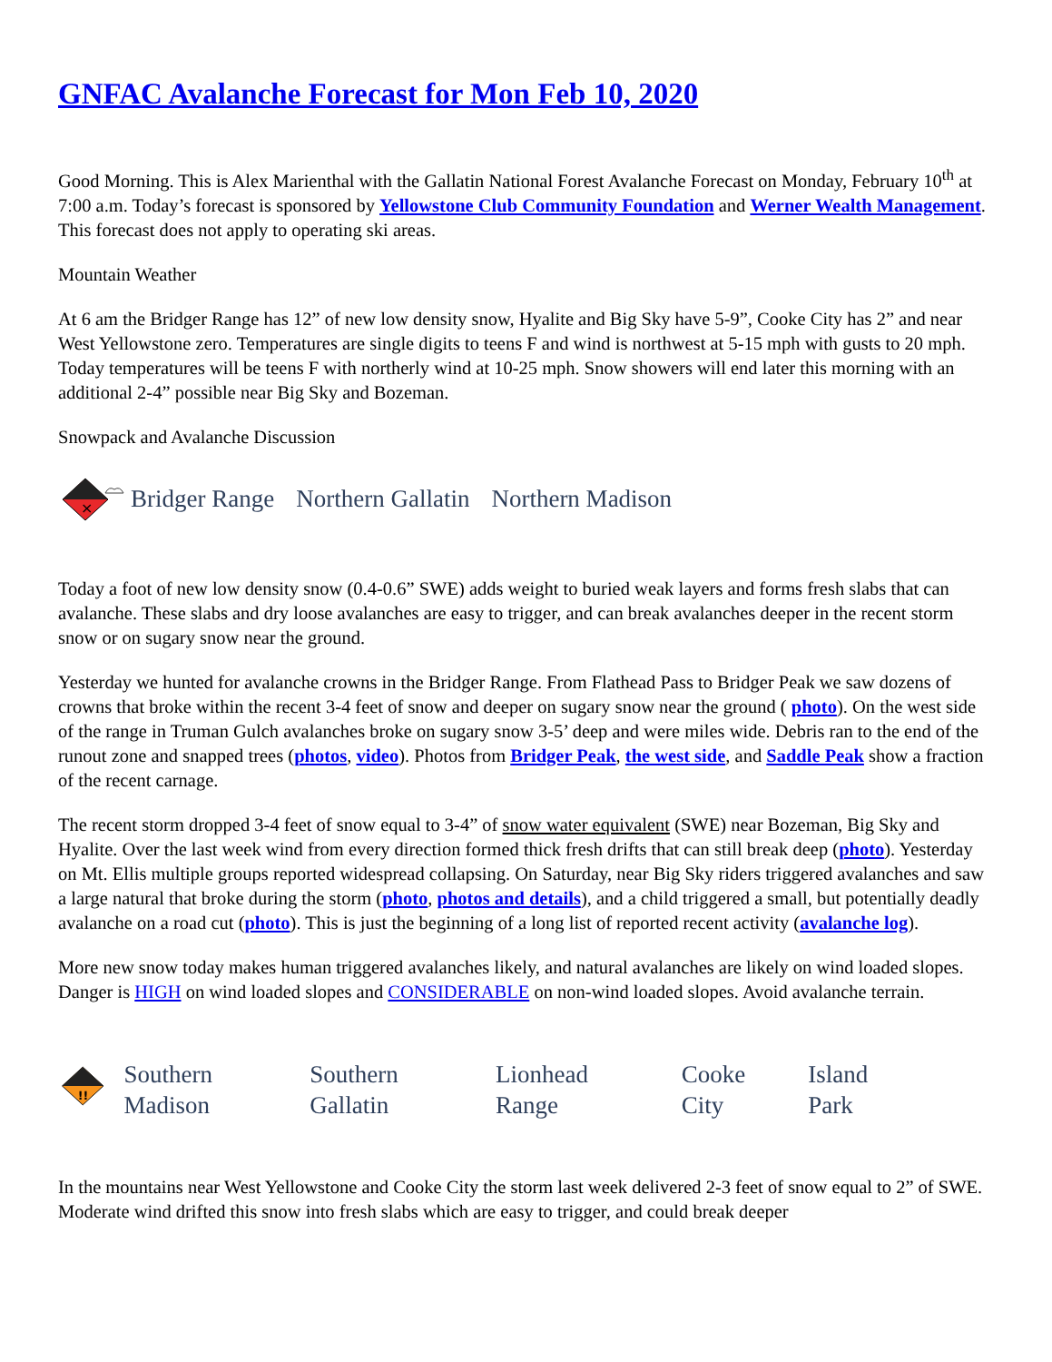GNFAC Avalanche Forecast for Mon Feb 10, 2020
Good Morning. This is Alex Marienthal with the Gallatin National Forest Avalanche Forecast on Monday, February 10<sup>th</sup> at 7:00 a.m. Today’s forecast is sponsored by Yellowstone Club Community Foundation and Werner Wealth Management. This forecast does not apply to operating ski areas.
Mountain Weather
At 6 am the Bridger Range has 12” of new low density snow, Hyalite and Big Sky have 5-9”, Cooke City has 2” and near West Yellowstone zero. Temperatures are single digits to teens F and wind is northwest at 5-15 mph with gusts to 20 mph. Today temperatures will be teens F with northerly wind at 10-25 mph. Snow showers will end later this morning with an additional 2-4” possible near Big Sky and Bozeman.
Snowpack and Avalanche Discussion
×
Bridger Range Northern Gallatin Northern Madison
Today a foot of new low density snow (0.4-0.6” SWE) adds weight to buried weak layers and forms fresh slabs that can avalanche. These slabs and dry loose avalanches are easy to trigger, and can break avalanches deeper in the recent storm snow or on sugary snow near the ground.
Yesterday we hunted for avalanche crowns in the Bridger Range. From Flathead Pass to Bridger Peak we saw dozens of crowns that broke within the recent 3-4 feet of snow and deeper on sugary snow near the ground ( photo). On the west side of the range in Truman Gulch avalanches broke on sugary snow 3-5’ deep and were miles wide. Debris ran to the end of the runout zone and snapped trees (photos, video). Photos from Bridger Peak, the west side, and Saddle Peak show a fraction of the recent carnage.
The recent storm dropped 3-4 feet of snow equal to 3-4” of snow water equivalent (SWE) near Bozeman, Big Sky and Hyalite. Over the last week wind from every direction formed thick fresh drifts that can still break deep (photo). Yesterday on Mt. Ellis multiple groups reported widespread collapsing. On Saturday, near Big Sky riders triggered avalanches and saw a large natural that broke during the storm (photo, photos and details), and a child triggered a small, but potentially deadly avalanche on a road cut (photo). This is just the beginning of a long list of reported recent activity (avalanche log).
More new snow today makes human triggered avalanches likely, and natural avalanches are likely on wind loaded slopes. Danger is HIGH on wind loaded slopes and CONSIDERABLE on non-wind loaded slopes. Avoid avalanche terrain.
!!
Southern
Madison
Southern
Gallatin
Lionhead
Range
Cooke
City
Island
Park
In the mountains near West Yellowstone and Cooke City the storm last week delivered 2-3 feet of snow equal to 2” of SWE. Moderate wind drifted this snow into fresh slabs which are easy to trigger, and could break deeper